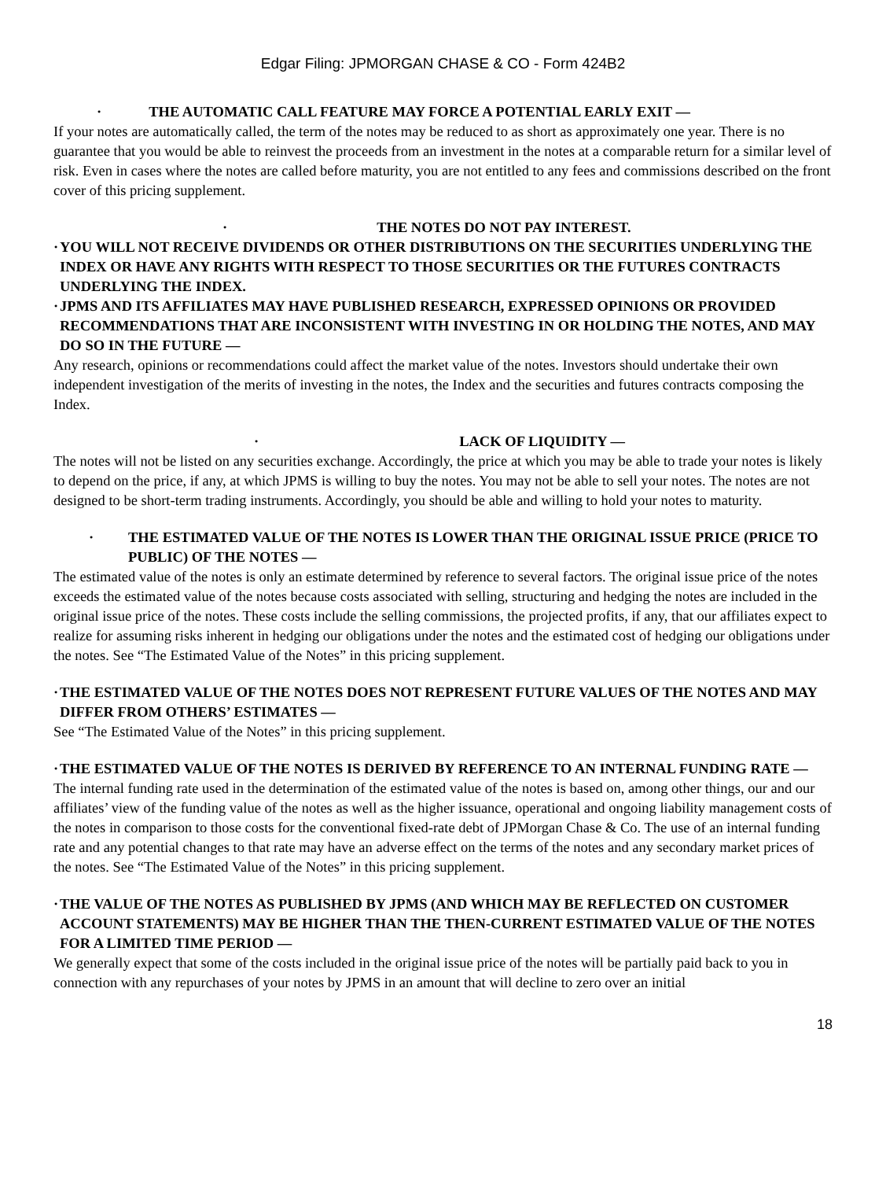Edgar Filing: JPMORGAN CHASE & CO - Form 424B2
· THE AUTOMATIC CALL FEATURE MAY FORCE A POTENTIAL EARLY EXIT —
If your notes are automatically called, the term of the notes may be reduced to as short as approximately one year. There is no guarantee that you would be able to reinvest the proceeds from an investment in the notes at a comparable return for a similar level of risk. Even in cases where the notes are called before maturity, you are not entitled to any fees and commissions described on the front cover of this pricing supplement.
· THE NOTES DO NOT PAY INTEREST.
· YOU WILL NOT RECEIVE DIVIDENDS OR OTHER DISTRIBUTIONS ON THE SECURITIES UNDERLYING THE INDEX OR HAVE ANY RIGHTS WITH RESPECT TO THOSE SECURITIES OR THE FUTURES CONTRACTS UNDERLYING THE INDEX.
· JPMS AND ITS AFFILIATES MAY HAVE PUBLISHED RESEARCH, EXPRESSED OPINIONS OR PROVIDED RECOMMENDATIONS THAT ARE INCONSISTENT WITH INVESTING IN OR HOLDING THE NOTES, AND MAY DO SO IN THE FUTURE —
Any research, opinions or recommendations could affect the market value of the notes. Investors should undertake their own independent investigation of the merits of investing in the notes, the Index and the securities and futures contracts composing the Index.
· LACK OF LIQUIDITY —
The notes will not be listed on any securities exchange. Accordingly, the price at which you may be able to trade your notes is likely to depend on the price, if any, at which JPMS is willing to buy the notes. You may not be able to sell your notes. The notes are not designed to be short-term trading instruments. Accordingly, you should be able and willing to hold your notes to maturity.
· THE ESTIMATED VALUE OF THE NOTES IS LOWER THAN THE ORIGINAL ISSUE PRICE (PRICE TO PUBLIC) OF THE NOTES —
The estimated value of the notes is only an estimate determined by reference to several factors. The original issue price of the notes exceeds the estimated value of the notes because costs associated with selling, structuring and hedging the notes are included in the original issue price of the notes. These costs include the selling commissions, the projected profits, if any, that our affiliates expect to realize for assuming risks inherent in hedging our obligations under the notes and the estimated cost of hedging our obligations under the notes. See “The Estimated Value of the Notes” in this pricing supplement.
· THE ESTIMATED VALUE OF THE NOTES DOES NOT REPRESENT FUTURE VALUES OF THE NOTES AND MAY DIFFER FROM OTHERS’ ESTIMATES —
See “The Estimated Value of the Notes” in this pricing supplement.
· THE ESTIMATED VALUE OF THE NOTES IS DERIVED BY REFERENCE TO AN INTERNAL FUNDING RATE —
The internal funding rate used in the determination of the estimated value of the notes is based on, among other things, our and our affiliates’ view of the funding value of the notes as well as the higher issuance, operational and ongoing liability management costs of the notes in comparison to those costs for the conventional fixed-rate debt of JPMorgan Chase & Co. The use of an internal funding rate and any potential changes to that rate may have an adverse effect on the terms of the notes and any secondary market prices of the notes. See “The Estimated Value of the Notes” in this pricing supplement.
· THE VALUE OF THE NOTES AS PUBLISHED BY JPMS (AND WHICH MAY BE REFLECTED ON CUSTOMER ACCOUNT STATEMENTS) MAY BE HIGHER THAN THE THEN-CURRENT ESTIMATED VALUE OF THE NOTES FOR A LIMITED TIME PERIOD —
We generally expect that some of the costs included in the original issue price of the notes will be partially paid back to you in connection with any repurchases of your notes by JPMS in an amount that will decline to zero over an initial
18